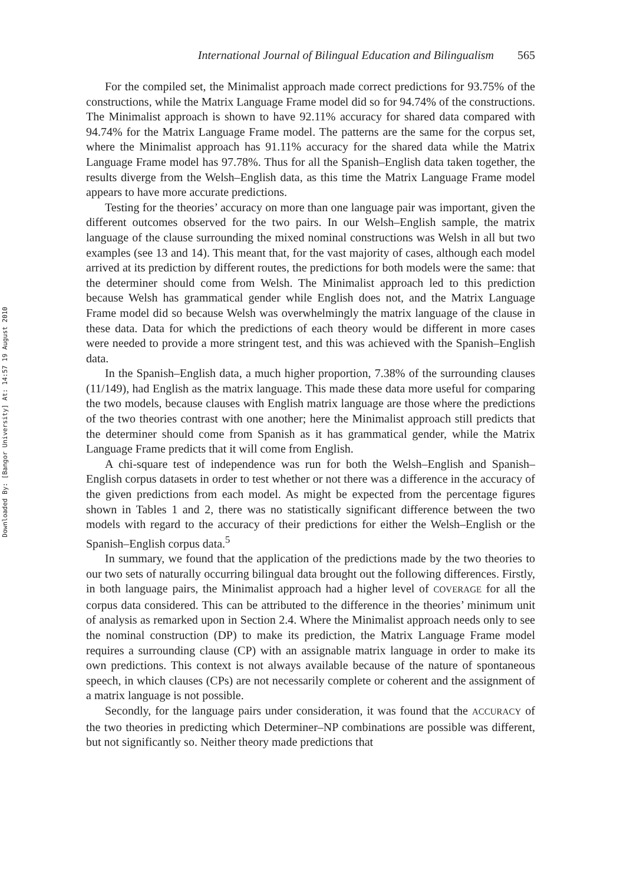Downloaded By: [Bangor University] At: 14:57 19 August 2010
International Journal of Bilingual Education and Bilingualism 565
For the compiled set, the Minimalist approach made correct predictions for 93.75% of the constructions, while the Matrix Language Frame model did so for 94.74% of the constructions. The Minimalist approach is shown to have 92.11% accuracy for shared data compared with 94.74% for the Matrix Language Frame model. The patterns are the same for the corpus set, where the Minimalist approach has 91.11% accuracy for the shared data while the Matrix Language Frame model has 97.78%. Thus for all the Spanish–English data taken together, the results diverge from the Welsh–English data, as this time the Matrix Language Frame model appears to have more accurate predictions.
Testing for the theories’ accuracy on more than one language pair was important, given the different outcomes observed for the two pairs. In our Welsh–English sample, the matrix language of the clause surrounding the mixed nominal constructions was Welsh in all but two examples (see 13 and 14). This meant that, for the vast majority of cases, although each model arrived at its prediction by different routes, the predictions for both models were the same: that the determiner should come from Welsh. The Minimalist approach led to this prediction because Welsh has grammatical gender while English does not, and the Matrix Language Frame model did so because Welsh was overwhelmingly the matrix language of the clause in these data. Data for which the predictions of each theory would be different in more cases were needed to provide a more stringent test, and this was achieved with the Spanish–English data.
In the Spanish–English data, a much higher proportion, 7.38% of the surrounding clauses (11/149), had English as the matrix language. This made these data more useful for comparing the two models, because clauses with English matrix language are those where the predictions of the two theories contrast with one another; here the Minimalist approach still predicts that the determiner should come from Spanish as it has grammatical gender, while the Matrix Language Frame predicts that it will come from English.
A chi-square test of independence was run for both the Welsh–English and Spanish–English corpus datasets in order to test whether or not there was a difference in the accuracy of the given predictions from each model. As might be expected from the percentage figures shown in Tables 1 and 2, there was no statistically significant difference between the two models with regard to the accuracy of their predictions for either the Welsh–English or the Spanish–English corpus data.<sup>5</sup>
In summary, we found that the application of the predictions made by the two theories to our two sets of naturally occurring bilingual data brought out the following differences. Firstly, in both language pairs, the Minimalist approach had a higher level of COVERAGE for all the corpus data considered. This can be attributed to the difference in the theories’ minimum unit of analysis as remarked upon in Section 2.4. Where the Minimalist approach needs only to see the nominal construction (DP) to make its prediction, the Matrix Language Frame model requires a surrounding clause (CP) with an assignable matrix language in order to make its own predictions. This context is not always available because of the nature of spontaneous speech, in which clauses (CPs) are not necessarily complete or coherent and the assignment of a matrix language is not possible.
Secondly, for the language pairs under consideration, it was found that the ACCURACY of the two theories in predicting which Determiner–NP combinations are possible was different, but not significantly so. Neither theory made predictions that